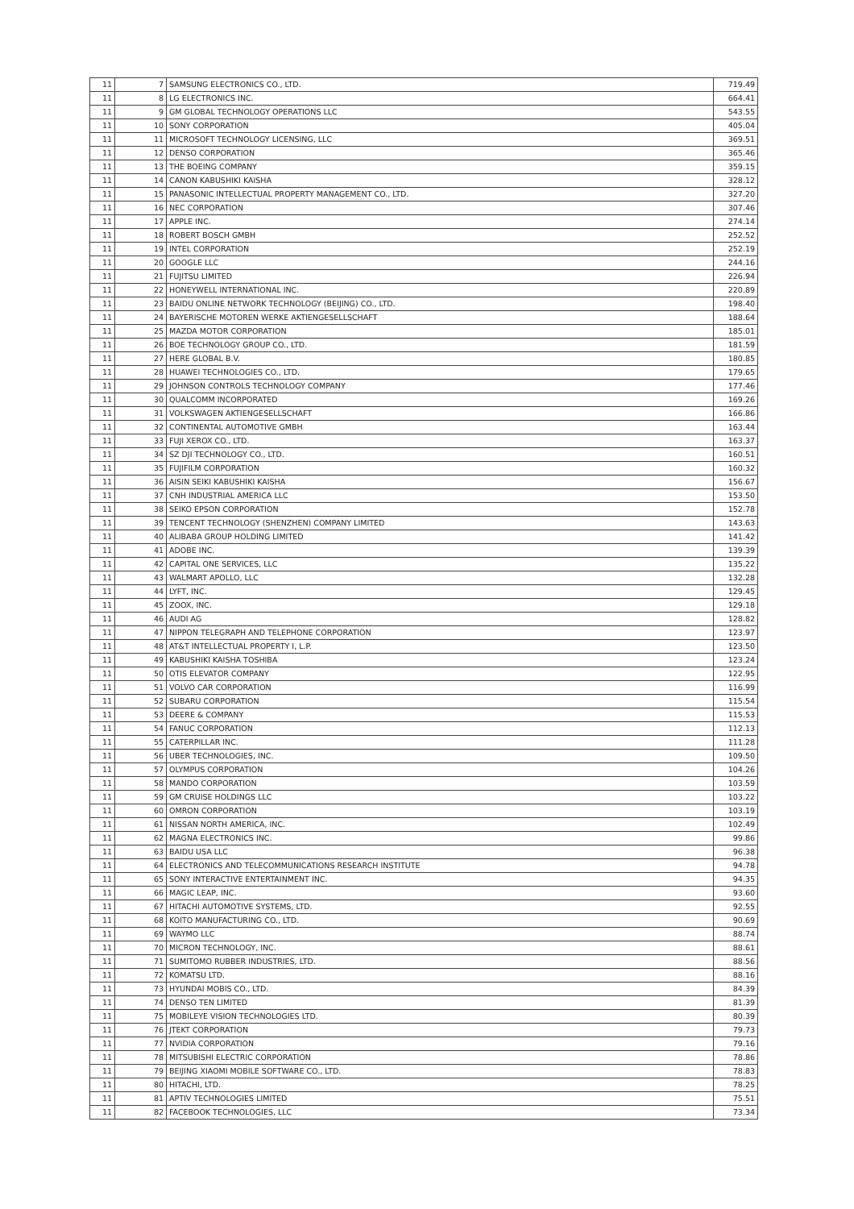| 11 | 7 | SAMSUNG ELECTRONICS CO., LTD. | 719.49 |
| 11 | 8 | LG ELECTRONICS INC. | 664.41 |
| 11 | 9 | GM GLOBAL TECHNOLOGY OPERATIONS LLC | 543.55 |
| 11 | 10 | SONY CORPORATION | 405.04 |
| 11 | 11 | MICROSOFT TECHNOLOGY LICENSING, LLC | 369.51 |
| 11 | 12 | DENSO CORPORATION | 365.46 |
| 11 | 13 | THE BOEING COMPANY | 359.15 |
| 11 | 14 | CANON KABUSHIKI KAISHA | 328.12 |
| 11 | 15 | PANASONIC INTELLECTUAL PROPERTY MANAGEMENT CO., LTD. | 327.20 |
| 11 | 16 | NEC CORPORATION | 307.46 |
| 11 | 17 | APPLE INC. | 274.14 |
| 11 | 18 | ROBERT BOSCH GMBH | 252.52 |
| 11 | 19 | INTEL CORPORATION | 252.19 |
| 11 | 20 | GOOGLE LLC | 244.16 |
| 11 | 21 | FUJITSU LIMITED | 226.94 |
| 11 | 22 | HONEYWELL INTERNATIONAL INC. | 220.89 |
| 11 | 23 | BAIDU ONLINE NETWORK TECHNOLOGY (BEIJING) CO., LTD. | 198.40 |
| 11 | 24 | BAYERISCHE MOTOREN WERKE AKTIENGESELLSCHAFT | 188.64 |
| 11 | 25 | MAZDA MOTOR CORPORATION | 185.01 |
| 11 | 26 | BOE TECHNOLOGY GROUP CO., LTD. | 181.59 |
| 11 | 27 | HERE GLOBAL B.V. | 180.85 |
| 11 | 28 | HUAWEI TECHNOLOGIES CO., LTD. | 179.65 |
| 11 | 29 | JOHNSON CONTROLS TECHNOLOGY COMPANY | 177.46 |
| 11 | 30 | QUALCOMM INCORPORATED | 169.26 |
| 11 | 31 | VOLKSWAGEN AKTIENGESELLSCHAFT | 166.86 |
| 11 | 32 | CONTINENTAL AUTOMOTIVE GMBH | 163.44 |
| 11 | 33 | FUJI XEROX CO., LTD. | 163.37 |
| 11 | 34 | SZ DJI TECHNOLOGY CO., LTD. | 160.51 |
| 11 | 35 | FUJIFILM CORPORATION | 160.32 |
| 11 | 36 | AISIN SEIKI KABUSHIKI KAISHA | 156.67 |
| 11 | 37 | CNH INDUSTRIAL AMERICA LLC | 153.50 |
| 11 | 38 | SEIKO EPSON CORPORATION | 152.78 |
| 11 | 39 | TENCENT TECHNOLOGY (SHENZHEN) COMPANY LIMITED | 143.63 |
| 11 | 40 | ALIBABA GROUP HOLDING LIMITED | 141.42 |
| 11 | 41 | ADOBE INC. | 139.39 |
| 11 | 42 | CAPITAL ONE SERVICES, LLC | 135.22 |
| 11 | 43 | WALMART APOLLO, LLC | 132.28 |
| 11 | 44 | LYFT, INC. | 129.45 |
| 11 | 45 | ZOOX, INC. | 129.18 |
| 11 | 46 | AUDI AG | 128.82 |
| 11 | 47 | NIPPON TELEGRAPH AND TELEPHONE CORPORATION | 123.97 |
| 11 | 48 | AT&T INTELLECTUAL PROPERTY I, L.P. | 123.50 |
| 11 | 49 | KABUSHIKI KAISHA TOSHIBA | 123.24 |
| 11 | 50 | OTIS ELEVATOR COMPANY | 122.95 |
| 11 | 51 | VOLVO CAR CORPORATION | 116.99 |
| 11 | 52 | SUBARU CORPORATION | 115.54 |
| 11 | 53 | DEERE & COMPANY | 115.53 |
| 11 | 54 | FANUC CORPORATION | 112.13 |
| 11 | 55 | CATERPILLAR INC. | 111.28 |
| 11 | 56 | UBER TECHNOLOGIES, INC. | 109.50 |
| 11 | 57 | OLYMPUS CORPORATION | 104.26 |
| 11 | 58 | MANDO CORPORATION | 103.59 |
| 11 | 59 | GM CRUISE HOLDINGS LLC | 103.22 |
| 11 | 60 | OMRON CORPORATION | 103.19 |
| 11 | 61 | NISSAN NORTH AMERICA, INC. | 102.49 |
| 11 | 62 | MAGNA ELECTRONICS INC. | 99.86 |
| 11 | 63 | BAIDU USA LLC | 96.38 |
| 11 | 64 | ELECTRONICS AND TELECOMMUNICATIONS RESEARCH INSTITUTE | 94.78 |
| 11 | 65 | SONY INTERACTIVE ENTERTAINMENT INC. | 94.35 |
| 11 | 66 | MAGIC LEAP, INC. | 93.60 |
| 11 | 67 | HITACHI AUTOMOTIVE SYSTEMS, LTD. | 92.55 |
| 11 | 68 | KOITO MANUFACTURING CO., LTD. | 90.69 |
| 11 | 69 | WAYMO LLC | 88.74 |
| 11 | 70 | MICRON TECHNOLOGY, INC. | 88.61 |
| 11 | 71 | SUMITOMO RUBBER INDUSTRIES, LTD. | 88.56 |
| 11 | 72 | KOMATSU LTD. | 88.16 |
| 11 | 73 | HYUNDAI MOBIS CO., LTD. | 84.39 |
| 11 | 74 | DENSO TEN LIMITED | 81.39 |
| 11 | 75 | MOBILEYE VISION TECHNOLOGIES LTD. | 80.39 |
| 11 | 76 | JTEKT CORPORATION | 79.73 |
| 11 | 77 | NVIDIA CORPORATION | 79.16 |
| 11 | 78 | MITSUBISHI ELECTRIC CORPORATION | 78.86 |
| 11 | 79 | BEIJING XIAOMI MOBILE SOFTWARE CO., LTD. | 78.83 |
| 11 | 80 | HITACHI, LTD. | 78.25 |
| 11 | 81 | APTIV TECHNOLOGIES LIMITED | 75.51 |
| 11 | 82 | FACEBOOK TECHNOLOGIES, LLC | 73.34 |